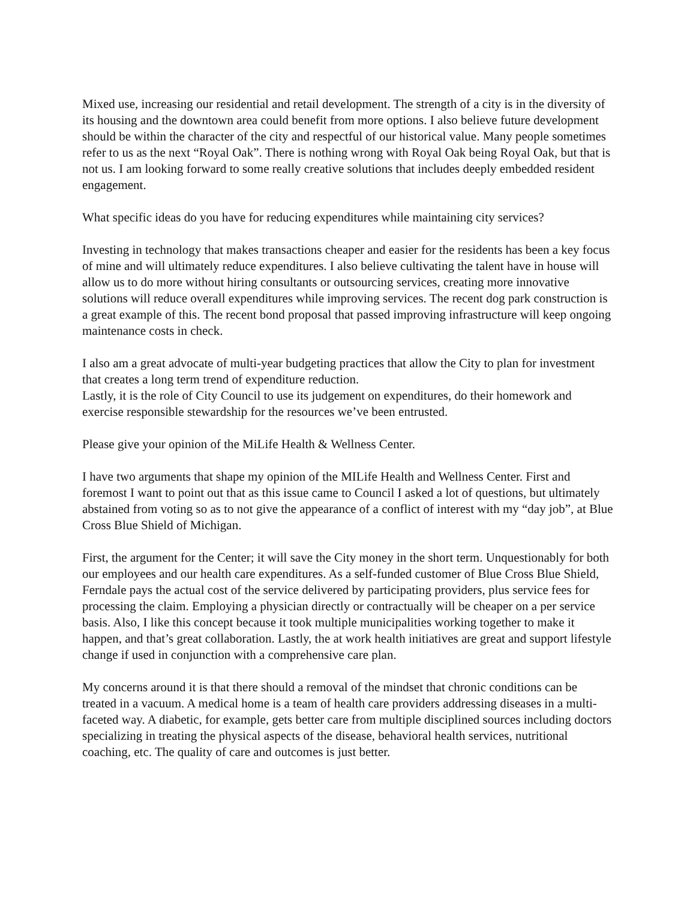Mixed use, increasing our residential and retail development. The strength of a city is in the diversity of its housing and the downtown area could benefit from more options. I also believe future development should be within the character of the city and respectful of our historical value. Many people sometimes refer to us as the next “Royal Oak”. There is nothing wrong with Royal Oak being Royal Oak, but that is not us. I am looking forward to some really creative solutions that includes deeply embedded resident engagement.
What specific ideas do you have for reducing expenditures while maintaining city services?
Investing in technology that makes transactions cheaper and easier for the residents has been a key focus of mine and will ultimately reduce expenditures. I also believe cultivating the talent have in house will allow us to do more without hiring consultants or outsourcing services, creating more innovative solutions will reduce overall expenditures while improving services. The recent dog park construction is a great example of this. The recent bond proposal that passed improving infrastructure will keep ongoing maintenance costs in check.
I also am a great advocate of multi-year budgeting practices that allow the City to plan for investment that creates a long term trend of expenditure reduction.
Lastly, it is the role of City Council to use its judgement on expenditures, do their homework and exercise responsible stewardship for the resources we’ve been entrusted.
Please give your opinion of the MiLife Health & Wellness Center.
I have two arguments that shape my opinion of the MILife Health and Wellness Center. First and foremost I want to point out that as this issue came to Council I asked a lot of questions, but ultimately abstained from voting so as to not give the appearance of a conflict of interest with my “day job”, at Blue Cross Blue Shield of Michigan.
First, the argument for the Center; it will save the City money in the short term. Unquestionably for both our employees and our health care expenditures. As a self-funded customer of Blue Cross Blue Shield, Ferndale pays the actual cost of the service delivered by participating providers, plus service fees for processing the claim. Employing a physician directly or contractually will be cheaper on a per service basis. Also, I like this concept because it took multiple municipalities working together to make it happen, and that’s great collaboration. Lastly, the at work health initiatives are great and support lifestyle change if used in conjunction with a comprehensive care plan.
My concerns around it is that there should a removal of the mindset that chronic conditions can be treated in a vacuum. A medical home is a team of health care providers addressing diseases in a multi-faceted way. A diabetic, for example, gets better care from multiple disciplined sources including doctors specializing in treating the physical aspects of the disease, behavioral health services, nutritional coaching, etc. The quality of care and outcomes is just better.